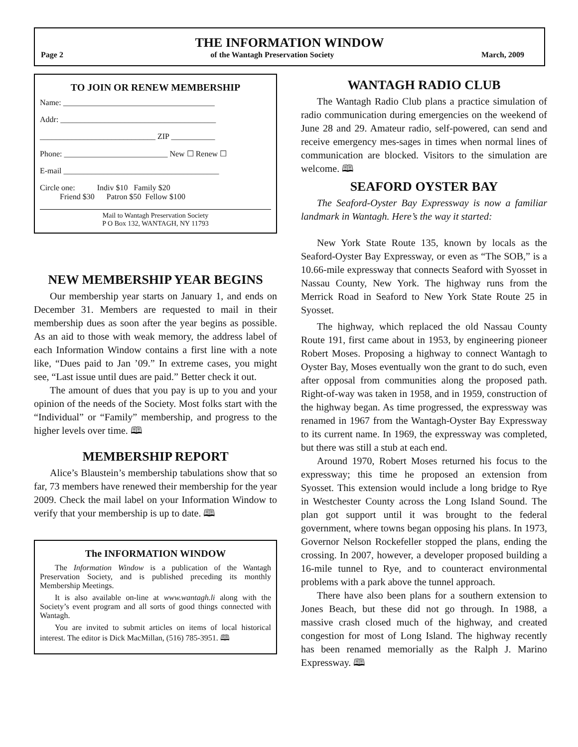THE INFORMATION WINDOW
Page 2 of the Wantagh Preservation Society March, 2009
TO JOIN OR RENEW MEMBERSHIP
Name: ______________________________________
Addr: _______________________________________
_____________________________ ZIP ___________
Phone: __________________________ New ☐ Renew ☐
E-mail _______________________________________
Circle one: Indiv $10 Family $20
Friend $30 Patron $50 Fellow $100
Mail to Wantagh Preservation Society
P O Box 132, WANTAGH, NY 11793
NEW MEMBERSHIP YEAR BEGINS
Our membership year starts on January 1, and ends on December 31. Members are requested to mail in their membership dues as soon after the year begins as possible. As an aid to those with weak memory, the address label of each Information Window contains a first line with a note like, “Dues paid to Jan ’09.” In extreme cases, you might see, “Last issue until dues are paid.” Better check it out.
The amount of dues that you pay is up to you and your opinion of the needs of the Society. Most folks start with the “Individual” or “Family” membership, and progress to the higher levels over time. 🕮
MEMBERSHIP REPORT
Alice’s Blaustein’s membership tabulations show that so far, 73 members have renewed their membership for the year 2009. Check the mail label on your Information Window to verify that your membership is up to date. 🕮
The INFORMATION WINDOW
The Information Window is a publication of the Wantagh Preservation Society, and is published preceding its monthly Membership Meetings.
It is also available on-line at www.wantagh.li along with the Society’s event program and all sorts of good things connected with Wantagh.
You are invited to submit articles on items of local historical interest. The editor is Dick MacMillan, (516) 785-3951. 🕮
WANTAGH RADIO CLUB
The Wantagh Radio Club plans a practice simulation of radio communication during emergencies on the weekend of June 28 and 29. Amateur radio, self-powered, can send and receive emergency mes-sages in times when normal lines of communication are blocked. Visitors to the simulation are welcome. 🕮
SEAFORD OYSTER BAY
The Seaford-Oyster Bay Expressway is now a familiar landmark in Wantagh. Here’s the way it started:
New York State Route 135, known by locals as the Seaford-Oyster Bay Expressway, or even as “The SOB,” is a 10.66-mile expressway that connects Seaford with Syosset in Nassau County, New York. The highway runs from the Merrick Road in Seaford to New York State Route 25 in Syosset.
The highway, which replaced the old Nassau County Route 191, first came about in 1953, by engineering pioneer Robert Moses. Proposing a highway to connect Wantagh to Oyster Bay, Moses eventually won the grant to do such, even after opposal from communities along the proposed path. Right-of-way was taken in 1958, and in 1959, construction of the highway began. As time progressed, the expressway was renamed in 1967 from the Wantagh-Oyster Bay Expressway to its current name. In 1969, the expressway was completed, but there was still a stub at each end.
Around 1970, Robert Moses returned his focus to the expressway; this time he proposed an extension from Syosset. This extension would include a long bridge to Rye in Westchester County across the Long Island Sound. The plan got support until it was brought to the federal government, where towns began opposing his plans. In 1973, Governor Nelson Rockefeller stopped the plans, ending the crossing. In 2007, however, a developer proposed building a 16-mile tunnel to Rye, and to counteract environmental problems with a park above the tunnel approach.
There have also been plans for a southern extension to Jones Beach, but these did not go through. In 1988, a massive crash closed much of the highway, and created congestion for most of Long Island. The highway recently has been renamed memorially as the Ralph J. Marino Expressway. 🕮